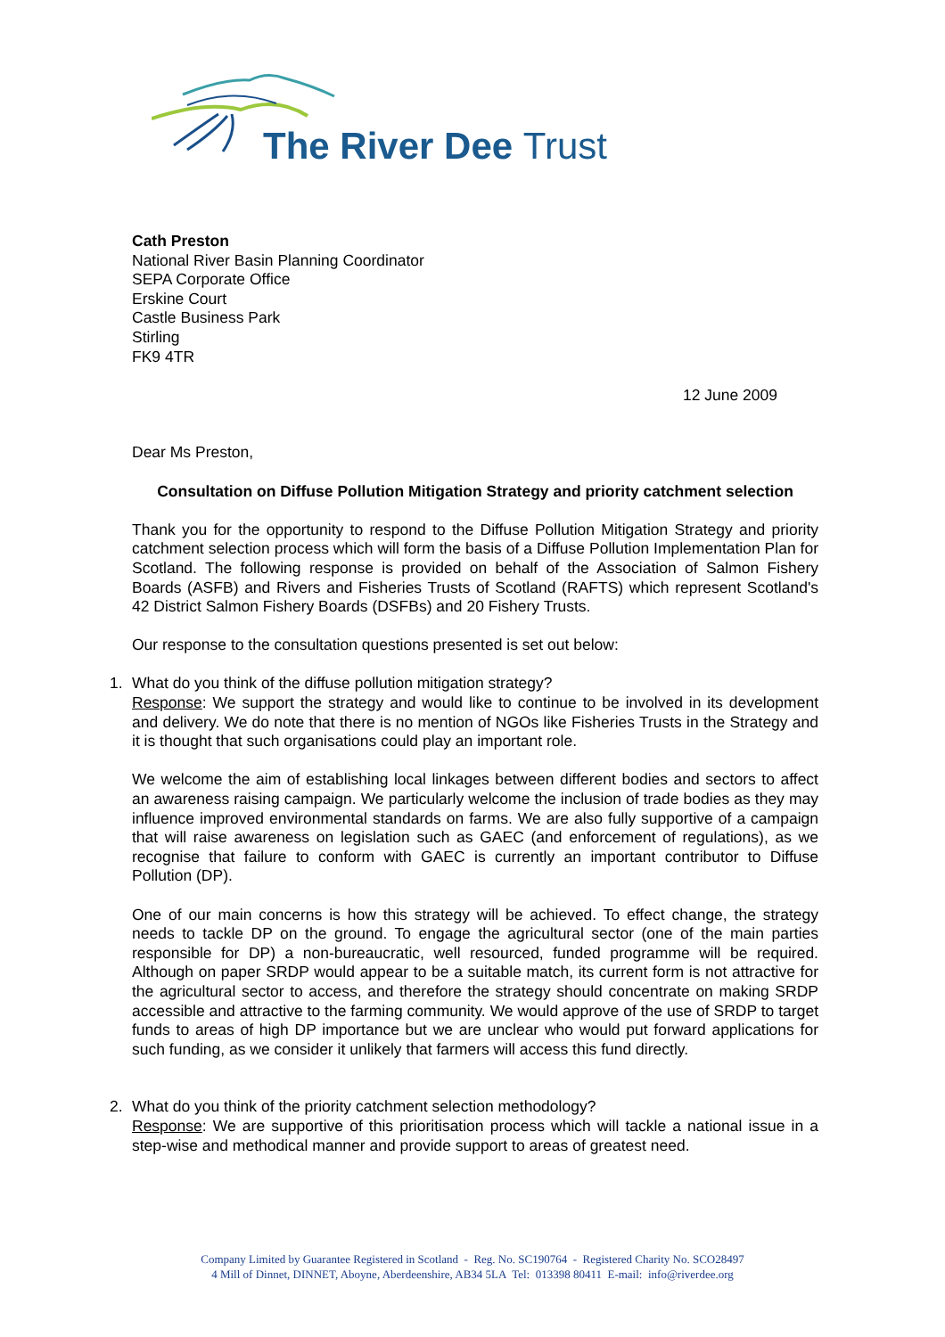The River Dee Trust
Cath Preston
National River Basin Planning Coordinator
SEPA Corporate Office
Erskine Court
Castle Business Park
Stirling
FK9 4TR
12 June 2009
Dear Ms Preston,
Consultation on Diffuse Pollution Mitigation Strategy and priority catchment selection
Thank you for the opportunity to respond to the Diffuse Pollution Mitigation Strategy and priority catchment selection process which will form the basis of a Diffuse Pollution Implementation Plan for Scotland. The following response is provided on behalf of the Association of Salmon Fishery Boards (ASFB) and Rivers and Fisheries Trusts of Scotland (RAFTS) which represent Scotland's 42 District Salmon Fishery Boards (DSFBs) and 20 Fishery Trusts.
Our response to the consultation questions presented is set out below:
1.
What do you think of the diffuse pollution mitigation strategy?
Response: We support the strategy and would like to continue to be involved in its development and delivery. We do note that there is no mention of NGOs like Fisheries Trusts in the Strategy and it is thought that such organisations could play an important role.
We welcome the aim of establishing local linkages between different bodies and sectors to affect an awareness raising campaign. We particularly welcome the inclusion of trade bodies as they may influence improved environmental standards on farms. We are also fully supportive of a campaign that will raise awareness on legislation such as GAEC (and enforcement of regulations), as we recognise that failure to conform with GAEC is currently an important contributor to Diffuse Pollution (DP).
One of our main concerns is how this strategy will be achieved. To effect change, the strategy needs to tackle DP on the ground. To engage the agricultural sector (one of the main parties responsible for DP) a non-bureaucratic, well resourced, funded programme will be required. Although on paper SRDP would appear to be a suitable match, its current form is not attractive for the agricultural sector to access, and therefore the strategy should concentrate on making SRDP accessible and attractive to the farming community. We would approve of the use of SRDP to target funds to areas of high DP importance but we are unclear who would put forward applications for such funding, as we consider it unlikely that farmers will access this fund directly.
2.
What do you think of the priority catchment selection methodology?
Response: We are supportive of this prioritisation process which will tackle a national issue in a step-wise and methodical manner and provide support to areas of greatest need.
Company Limited by Guarantee Registered in Scotland - Reg. No. SC190764 - Registered Charity No. SCO28497
4 Mill of Dinnet, DINNET, Aboyne, Aberdeenshire, AB34 5LA Tel: 013398 80411 E-mail: info@riverdee.org